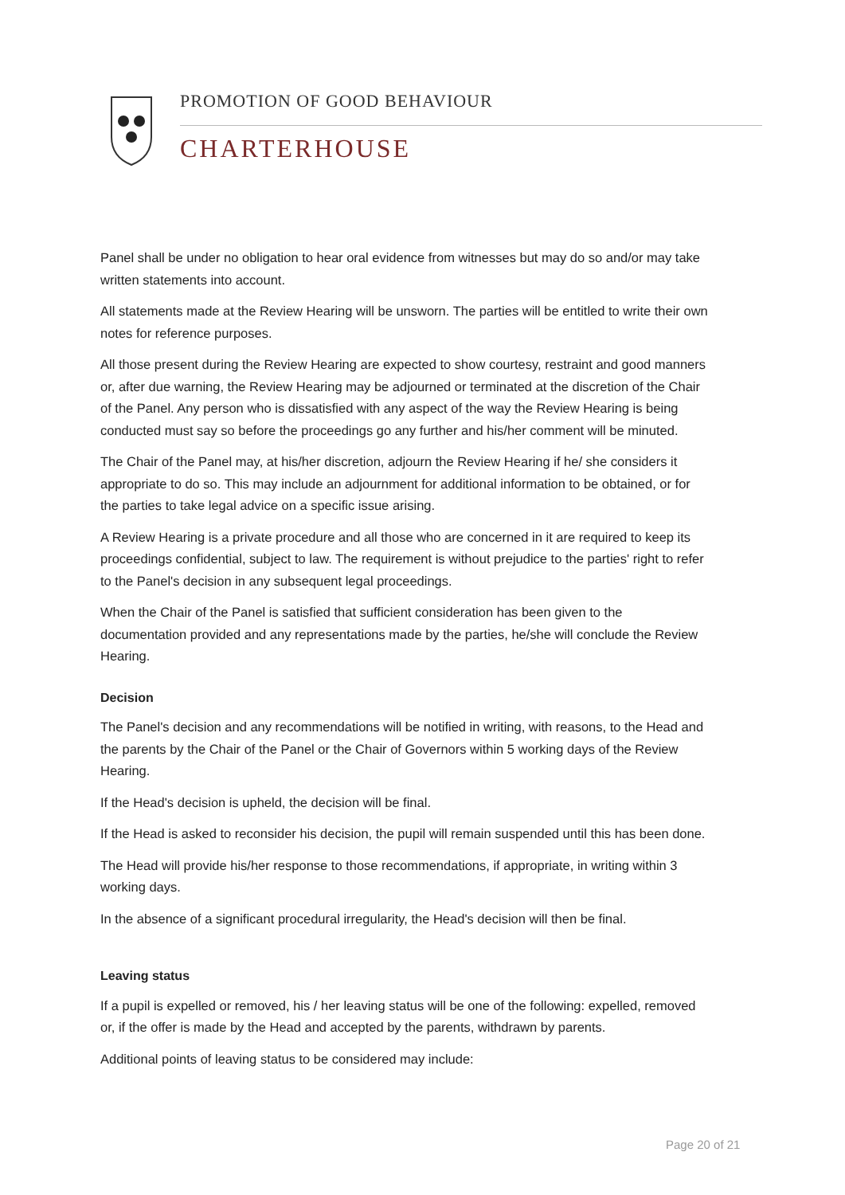PROMOTION OF GOOD BEHAVIOUR
CHARTERHOUSE
Panel shall be under no obligation to hear oral evidence from witnesses but may do so and/or may take written statements into account.
All statements made at the Review Hearing will be unsworn. The parties will be entitled to write their own notes for reference purposes.
All those present during the Review Hearing are expected to show courtesy, restraint and good manners or, after due warning, the Review Hearing may be adjourned or terminated at the discretion of the Chair of the Panel. Any person who is dissatisfied with any aspect of the way the Review Hearing is being conducted must say so before the proceedings go any further and his/her comment will be minuted.
The Chair of the Panel may, at his/her discretion, adjourn the Review Hearing if he/ she considers it appropriate to do so. This may include an adjournment for additional information to be obtained, or for the parties to take legal advice on a specific issue arising.
A Review Hearing is a private procedure and all those who are concerned in it are required to keep its proceedings confidential, subject to law. The requirement is without prejudice to the parties' right to refer to the Panel's decision in any subsequent legal proceedings.
When the Chair of the Panel is satisfied that sufficient consideration has been given to the documentation provided and any representations made by the parties, he/she will conclude the Review Hearing.
Decision
The Panel's decision and any recommendations will be notified in writing, with reasons, to the Head and the parents by the Chair of the Panel or the Chair of Governors within 5 working days of the Review Hearing.
If the Head's decision is upheld, the decision will be final.
If the Head is asked to reconsider his decision, the pupil will remain suspended until this has been done.
The Head will provide his/her response to those recommendations, if appropriate, in writing within 3 working days.
In the absence of a significant procedural irregularity, the Head's decision will then be final.
Leaving status
If a pupil is expelled or removed, his / her leaving status will be one of the following: expelled, removed or, if the offer is made by the Head and accepted by the parents, withdrawn by parents.
Additional points of leaving status to be considered may include:
Page 20 of 21